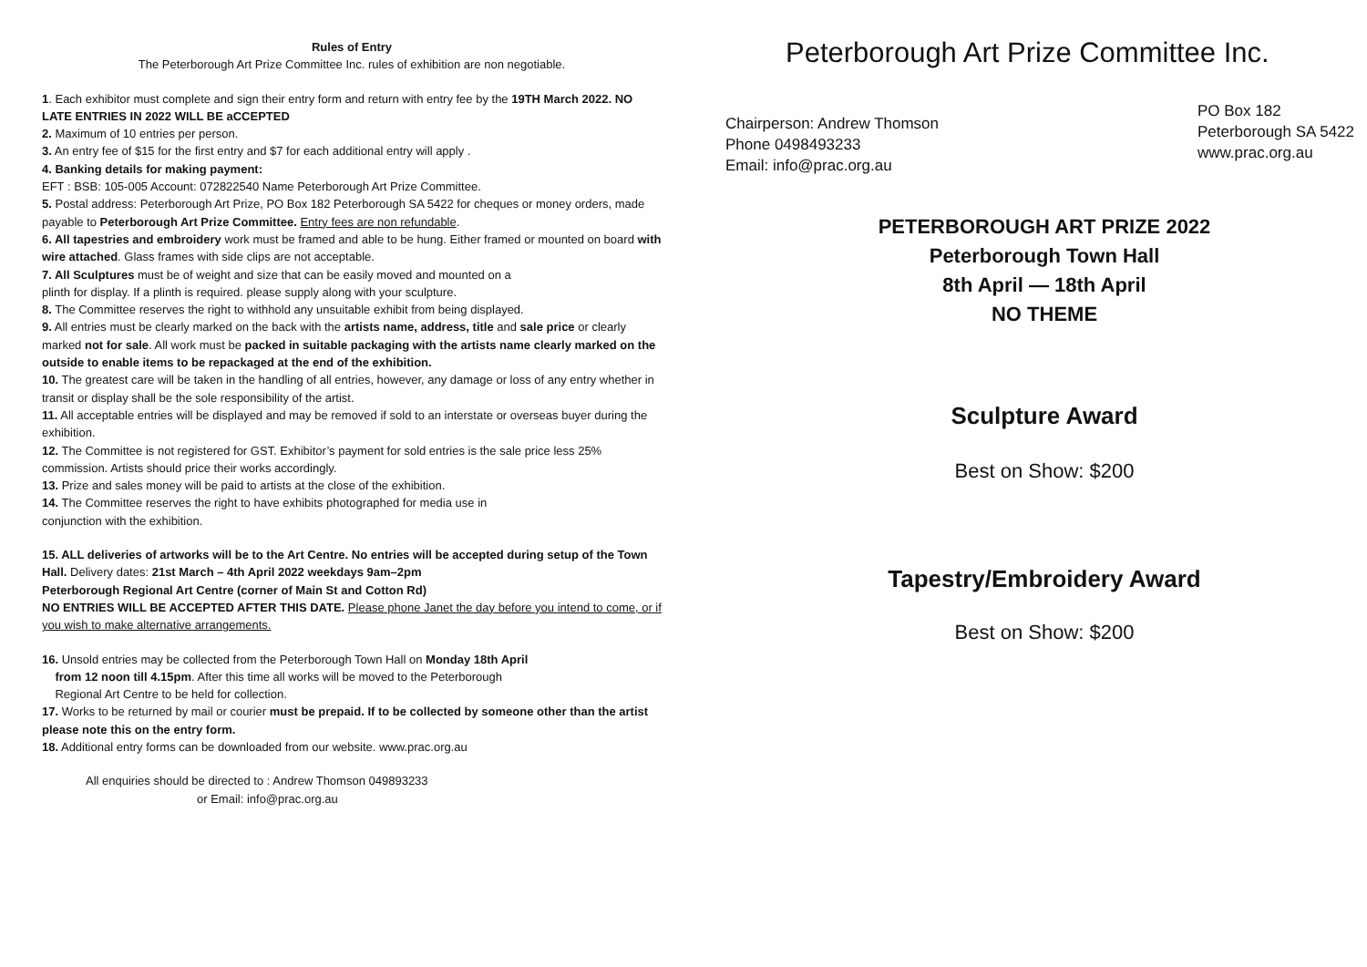Rules of Entry
The Peterborough Art Prize Committee Inc. rules of exhibition are non negotiable.
1. Each exhibitor must complete and sign their entry form and return with entry fee by the 19TH March 2022. NO LATE ENTRIES IN 2022 WILL BE aCCEPTED
2. Maximum of 10 entries per person.
3. An entry fee of $15 for the first entry and $7 for each additional entry will apply .
4. Banking details for making payment:
EFT : BSB: 105-005 Account: 072822540 Name Peterborough Art Prize Committee.
5. Postal address: Peterborough Art Prize, PO Box 182 Peterborough SA 5422 for cheques or money orders, made payable to Peterborough Art Prize Committee. Entry fees are non refundable.
6. All tapestries and embroidery work must be framed and able to be hung. Either framed or mounted on board with wire attached. Glass frames with side clips are not acceptable.
7. All Sculptures must be of weight and size that can be easily moved and mounted on a
plinth for display. If a plinth is required. please supply along with your sculpture.
8. The Committee reserves the right to withhold any unsuitable exhibit from being displayed.
9. All entries must be clearly marked on the back with the artists name, address, title and sale price or clearly marked not for sale. All work must be packed in suitable packaging with the artists name clearly marked on the outside to enable items to be repackaged at the end of the exhibition.
10. The greatest care will be taken in the handling of all entries, however, any damage or loss of any entry whether in transit or display shall be the sole responsibility of the artist.
11. All acceptable entries will be displayed and may be removed if sold to an interstate or overseas buyer during the exhibition.
12. The Committee is not registered for GST. Exhibitor’s payment for sold entries is the sale price less 25% commission. Artists should price their works accordingly.
13. Prize and sales money will be paid to artists at the close of the exhibition.
14. The Committee reserves the right to have exhibits photographed for media use in
conjunction with the exhibition.
15. ALL deliveries of artworks will be to the Art Centre. No entries will be accepted during setup of the Town Hall. Delivery dates: 21st March – 4th April 2022 weekdays 9am–2pm
Peterborough Regional Art Centre (corner of Main St and Cotton Rd)
NO ENTRIES WILL BE ACCEPTED AFTER THIS DATE. Please phone Janet the day before you intend to come, or if you wish to make alternative arrangements.
16. Unsold entries may be collected from the Peterborough Town Hall on Monday 18th April
from 12 noon till 4.15pm. After this time all works will be moved to the Peterborough
Regional Art Centre to be held for collection.
17. Works to be returned by mail or courier must be prepaid. If to be collected by someone other than the artist please note this on the entry form.
18. Additional entry forms can be downloaded from our website. www.prac.org.au
All enquiries should be directed to : Andrew Thomson 049893233
or Email: info@prac.org.au
Peterborough Art Prize Committee Inc.
Chairperson: Andrew Thomson
Phone 0498493233
Email: info@prac.org.au
PO Box 182
Peterborough SA 5422
www.prac.org.au
PETERBOROUGH ART PRIZE 2022
Peterborough Town Hall
8th April — 18th April
NO THEME
Sculpture Award
Best on Show: $200
Tapestry/Embroidery Award
Best on Show: $200